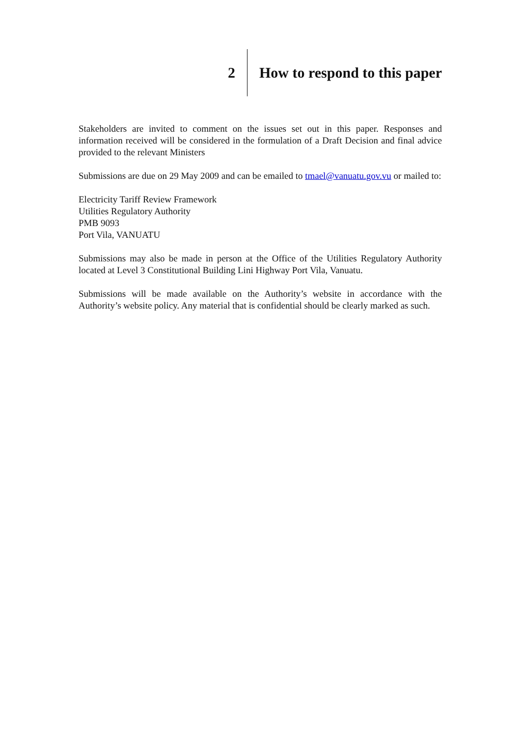2 How to respond to this paper
Stakeholders are invited to comment on the issues set out in this paper. Responses and information received will be considered in the formulation of a Draft Decision and final advice provided to the relevant Ministers
Submissions are due on 29 May 2009 and can be emailed to tmael@vanuatu.gov.vu or mailed to:
Electricity Tariff Review Framework
Utilities Regulatory Authority
PMB 9093
Port Vila, VANUATU
Submissions may also be made in person at the Office of the Utilities Regulatory Authority located at Level 3 Constitutional Building Lini Highway Port Vila, Vanuatu.
Submissions will be made available on the Authority’s website in accordance with the Authority’s website policy. Any material that is confidential should be clearly marked as such.